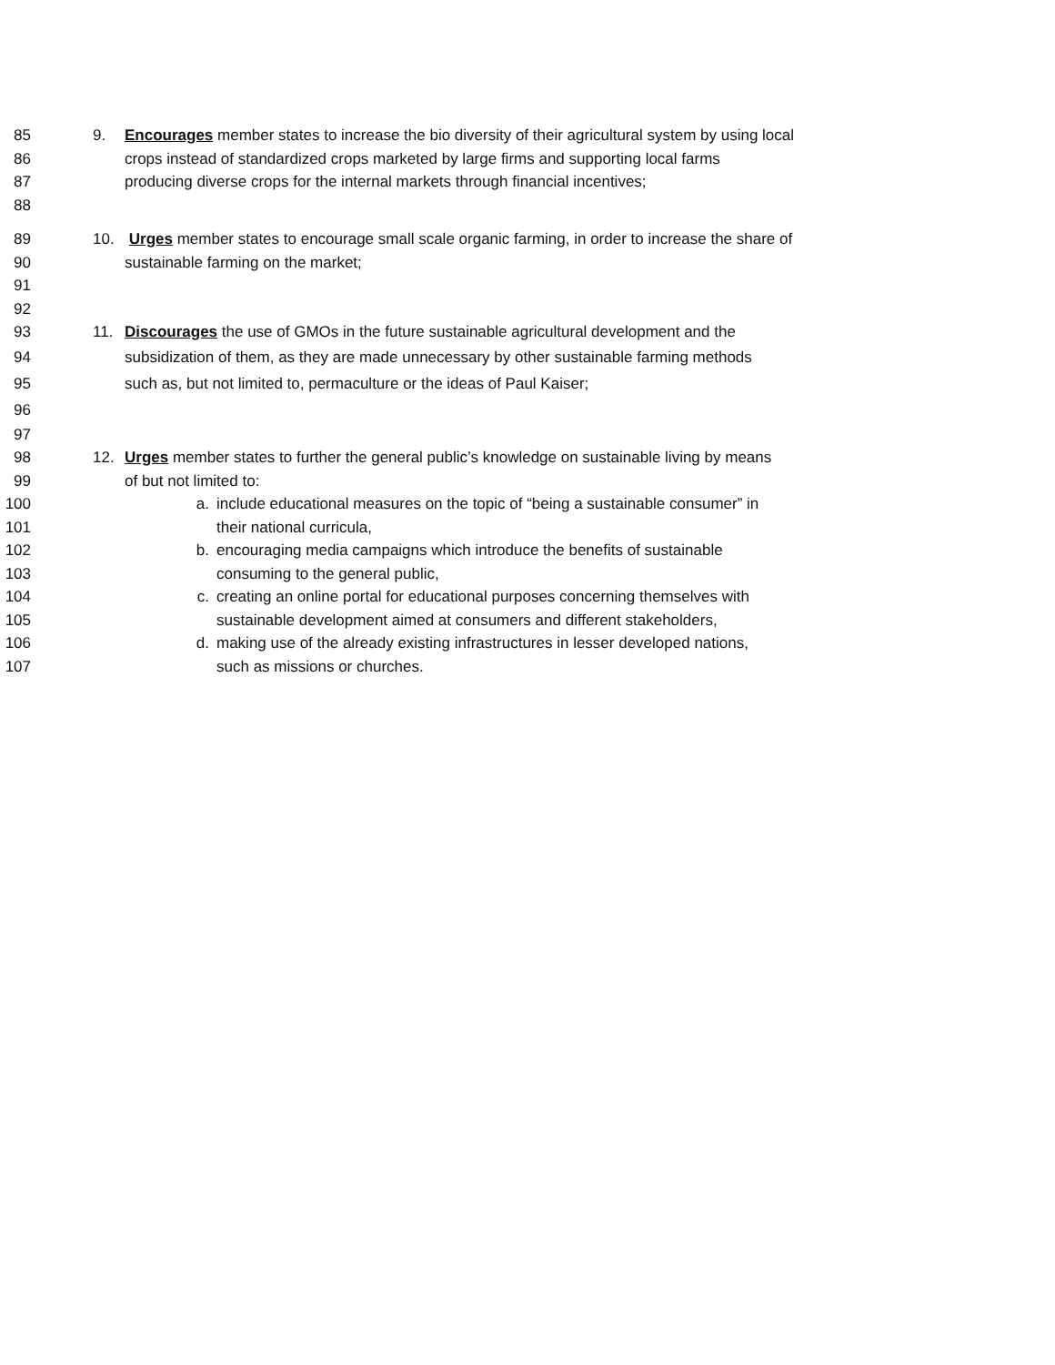85 9. Encourages member states to increase the bio diversity of their agricultural system by using local
86 crops instead of standardized crops marketed by large firms and supporting local farms
87 producing diverse crops for the internal markets through financial incentives;
88
89 10. Urges member states to encourage small scale organic farming, in order to increase the share of
90 sustainable farming on the market;
91
92
93 11. Discourages the use of GMOs in the future sustainable agricultural development and the
94 subsidization of them, as they are made unnecessary by other sustainable farming methods
95 such as, but not limited to, permaculture or the ideas of Paul Kaiser;
96
97
98 12. Urges member states to further the general public’s knowledge on sustainable living by means
99 of but not limited to:
100 a. include educational measures on the topic of “being a sustainable consumer” in
101 their national curricula,
102 b. encouraging media campaigns which introduce the benefits of sustainable
103 consuming to the general public,
104 c. creating an online portal for educational purposes concerning themselves with
105 sustainable development aimed at consumers and different stakeholders,
106 d. making use of the already existing infrastructures in lesser developed nations,
107 such as missions or churches.